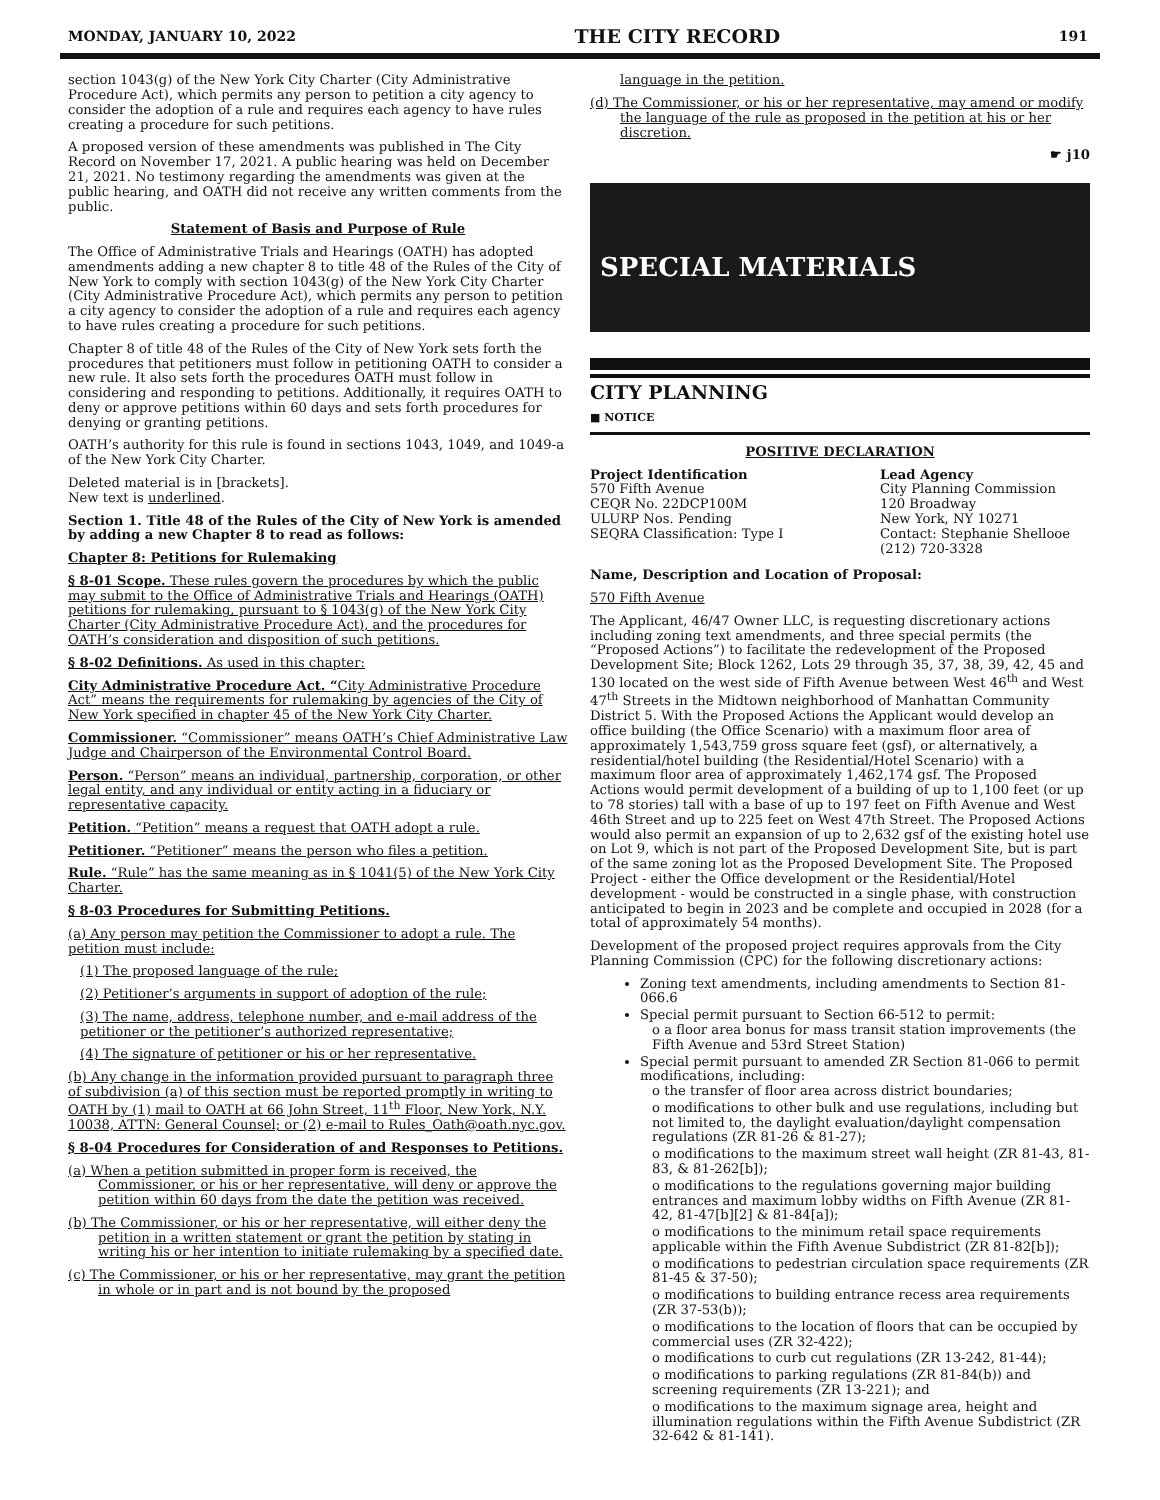MONDAY, JANUARY 10, 2022 THE CITY RECORD 191
section 1043(g) of the New York City Charter (City Administrative Procedure Act), which permits any person to petition a city agency to consider the adoption of a rule and requires each agency to have rules creating a procedure for such petitions.
A proposed version of these amendments was published in The City Record on November 17, 2021. A public hearing was held on December 21, 2021. No testimony regarding the amendments was given at the public hearing, and OATH did not receive any written comments from the public.
Statement of Basis and Purpose of Rule
The Office of Administrative Trials and Hearings (OATH) has adopted amendments adding a new chapter 8 to title 48 of the Rules of the City of New York to comply with section 1043(g) of the New York City Charter (City Administrative Procedure Act), which permits any person to petition a city agency to consider the adoption of a rule and requires each agency to have rules creating a procedure for such petitions.
Chapter 8 of title 48 of the Rules of the City of New York sets forth the procedures that petitioners must follow in petitioning OATH to consider a new rule. It also sets forth the procedures OATH must follow in considering and responding to petitions. Additionally, it requires OATH to deny or approve petitions within 60 days and sets forth procedures for denying or granting petitions.
OATH’s authority for this rule is found in sections 1043, 1049, and 1049-a of the New York City Charter.
Deleted material is in [brackets].
New text is underlined.
Section 1. Title 48 of the Rules of the City of New York is amended by adding a new Chapter 8 to read as follows:
Chapter 8: Petitions for Rulemaking
§ 8-01 Scope. These rules govern the procedures by which the public may submit to the Office of Administrative Trials and Hearings (OATH) petitions for rulemaking, pursuant to § 1043(g) of the New York City Charter (City Administrative Procedure Act), and the procedures for OATH’s consideration and disposition of such petitions.
§ 8-02 Definitions. As used in this chapter:
City Administrative Procedure Act. “City Administrative Procedure Act” means the requirements for rulemaking by agencies of the City of New York specified in chapter 45 of the New York City Charter.
Commissioner. “Commissioner” means OATH’s Chief Administrative Law Judge and Chairperson of the Environmental Control Board.
Person. “Person” means an individual, partnership, corporation, or other legal entity, and any individual or entity acting in a fiduciary or representative capacity.
Petition. “Petition” means a request that OATH adopt a rule.
Petitioner. “Petitioner” means the person who files a petition.
Rule. “Rule” has the same meaning as in § 1041(5) of the New York City Charter.
§ 8-03 Procedures for Submitting Petitions.
(a) Any person may petition the Commissioner to adopt a rule. The petition must include:
(1) The proposed language of the rule;
(2) Petitioner’s arguments in support of adoption of the rule;
(3) The name, address, telephone number, and e-mail address of the petitioner or the petitioner’s authorized representative;
(4) The signature of petitioner or his or her representative.
(b) Any change in the information provided pursuant to paragraph three of subdivision (a) of this section must be reported promptly in writing to OATH by (1) mail to OATH at 66 John Street, 11<sup>th</sup> Floor, New York, N.Y. 10038, ATTN: General Counsel; or (2) e-mail to Rules_Oath@oath.nyc.gov.
§ 8-04 Procedures for Consideration of and Responses to Petitions.
(a) When a petition submitted in proper form is received, the Commissioner, or his or her representative, will deny or approve the petition within 60 days from the date the petition was received.
(b) The Commissioner, or his or her representative, will either deny the petition in a written statement or grant the petition by stating in writing his or her intention to initiate rulemaking by a specified date.
(c) The Commissioner, or his or her representative, may grant the petition in whole or in part and is not bound by the proposed
language in the petition.
(d) The Commissioner, or his or her representative, may amend or modify the language of the rule as proposed in the petition at his or her discretion.
☛ j10
SPECIAL MATERIALS
CITY PLANNING
■ NOTICE
POSITIVE DECLARATION
Project Identification
570 Fifth Avenue
CEQR No. 22DCP100M
ULURP Nos. Pending
SEQRA Classification: Type I
Lead Agency
City Planning Commission
120 Broadway
New York, NY 10271
Contact: Stephanie Shellooe
(212) 720-3328
Name, Description and Location of Proposal:
570 Fifth Avenue
The Applicant, 46/47 Owner LLC, is requesting discretionary actions including zoning text amendments, and three special permits (the “Proposed Actions”) to facilitate the redevelopment of the Proposed Development Site; Block 1262, Lots 29 through 35, 37, 38, 39, 42, 45 and 130 located on the west side of Fifth Avenue between West 46<sup>th</sup> and West 47<sup>th</sup> Streets in the Midtown neighborhood of Manhattan Community District 5. With the Proposed Actions the Applicant would develop an office building (the Office Scenario) with a maximum floor area of approximately 1,543,759 gross square feet (gsf), or alternatively, a residential/hotel building (the Residential/Hotel Scenario) with a maximum floor area of approximately 1,462,174 gsf. The Proposed Actions would permit development of a building of up to 1,100 feet (or up to 78 stories) tall with a base of up to 197 feet on Fifth Avenue and West 46th Street and up to 225 feet on West 47th Street. The Proposed Actions would also permit an expansion of up to 2,632 gsf of the existing hotel use on Lot 9, which is not part of the Proposed Development Site, but is part of the same zoning lot as the Proposed Development Site. The Proposed Project - either the Office development or the Residential/Hotel development - would be constructed in a single phase, with construction anticipated to begin in 2023 and be complete and occupied in 2028 (for a total of approximately 54 months).
Development of the proposed project requires approvals from the City Planning Commission (CPC) for the following discretionary actions:
Zoning text amendments, including amendments to Section 81-066.6
Special permit pursuant to Section 66-512 to permit:
o a floor area bonus for mass transit station improvements (the Fifth Avenue and 53rd Street Station)
Special permit pursuant to amended ZR Section 81-066 to permit modifications, including:
o the transfer of floor area across district boundaries;
o modifications to other bulk and use regulations, including but not limited to, the daylight evaluation/daylight compensation regulations (ZR 81-26 & 81-27);
o modifications to the maximum street wall height (ZR 81-43, 81-83, & 81-262[b]);
o modifications to the regulations governing major building entrances and maximum lobby widths on Fifth Avenue (ZR 81-42, 81-47[b][2] & 81-84[a]);
o modifications to the minimum retail space requirements applicable within the Fifth Avenue Subdistrict (ZR 81-82[b]);
o modifications to pedestrian circulation space requirements (ZR 81-45 & 37-50);
o modifications to building entrance recess area requirements (ZR 37-53(b));
o modifications to the location of floors that can be occupied by commercial uses (ZR 32-422);
o modifications to curb cut regulations (ZR 13-242, 81-44);
o modifications to parking regulations (ZR 81-84(b)) and screening requirements (ZR 13-221); and
o modifications to the maximum signage area, height and illumination regulations within the Fifth Avenue Subdistrict (ZR 32-642 & 81-141).